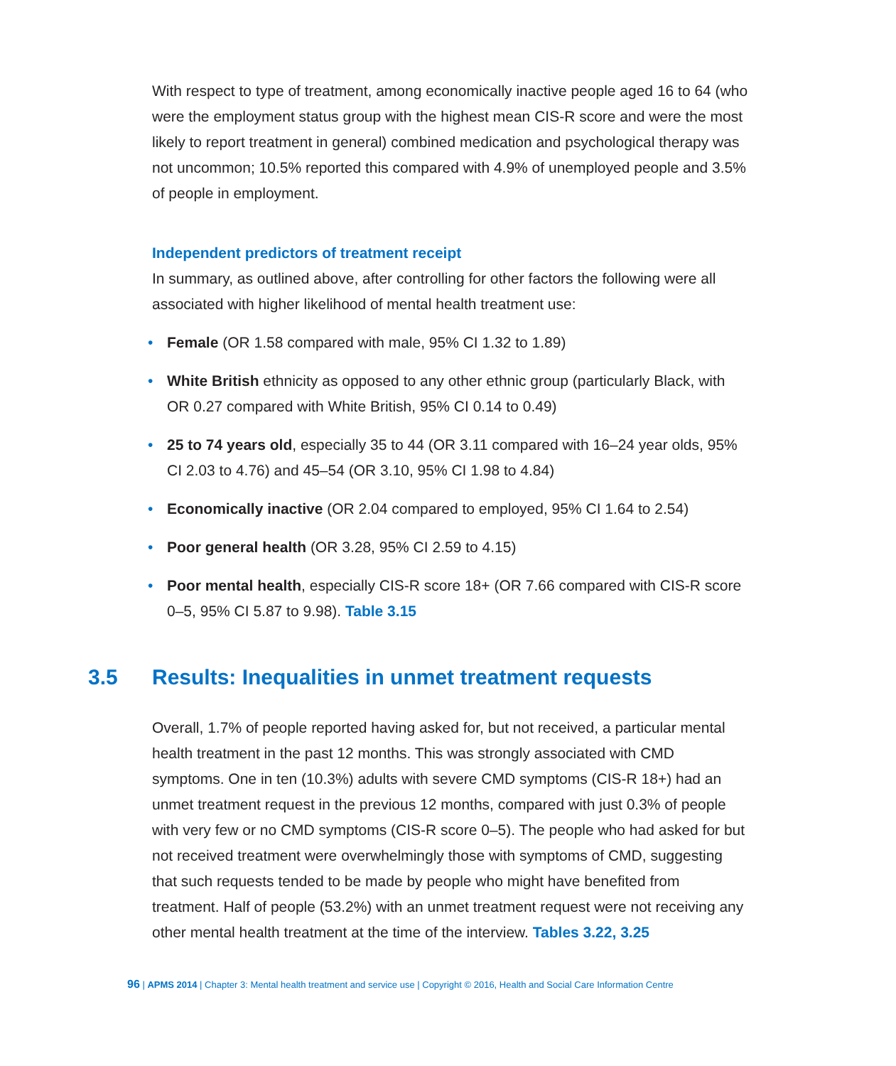With respect to type of treatment, among economically inactive people aged 16 to 64 (who were the employment status group with the highest mean CIS-R score and were the most likely to report treatment in general) combined medication and psychological therapy was not uncommon; 10.5% reported this compared with 4.9% of unemployed people and 3.5% of people in employment.
Independent predictors of treatment receipt
In summary, as outlined above, after controlling for other factors the following were all associated with higher likelihood of mental health treatment use:
• Female (OR 1.58 compared with male, 95% CI 1.32 to 1.89)
• White British ethnicity as opposed to any other ethnic group (particularly Black, with OR 0.27 compared with White British, 95% CI 0.14 to 0.49)
• 25 to 74 years old, especially 35 to 44 (OR 3.11 compared with 16–24 year olds, 95% CI 2.03 to 4.76) and 45–54 (OR 3.10, 95% CI 1.98 to 4.84)
• Economically inactive (OR 2.04 compared to employed, 95% CI 1.64 to 2.54)
• Poor general health (OR 3.28, 95% CI 2.59 to 4.15)
• Poor mental health, especially CIS-R score 18+ (OR 7.66 compared with CIS-R score 0–5, 95% CI 5.87 to 9.98). Table 3.15
3.5 Results: Inequalities in unmet treatment requests
Overall, 1.7% of people reported having asked for, but not received, a particular mental health treatment in the past 12 months. This was strongly associated with CMD symptoms. One in ten (10.3%) adults with severe CMD symptoms (CIS-R 18+) had an unmet treatment request in the previous 12 months, compared with just 0.3% of people with very few or no CMD symptoms (CIS-R score 0–5). The people who had asked for but not received treatment were overwhelmingly those with symptoms of CMD, suggesting that such requests tended to be made by people who might have benefited from treatment. Half of people (53.2%) with an unmet treatment request were not receiving any other mental health treatment at the time of the interview. Tables 3.22, 3.25
96 | APMS 2014 | Chapter 3: Mental health treatment and service use | Copyright © 2016, Health and Social Care Information Centre